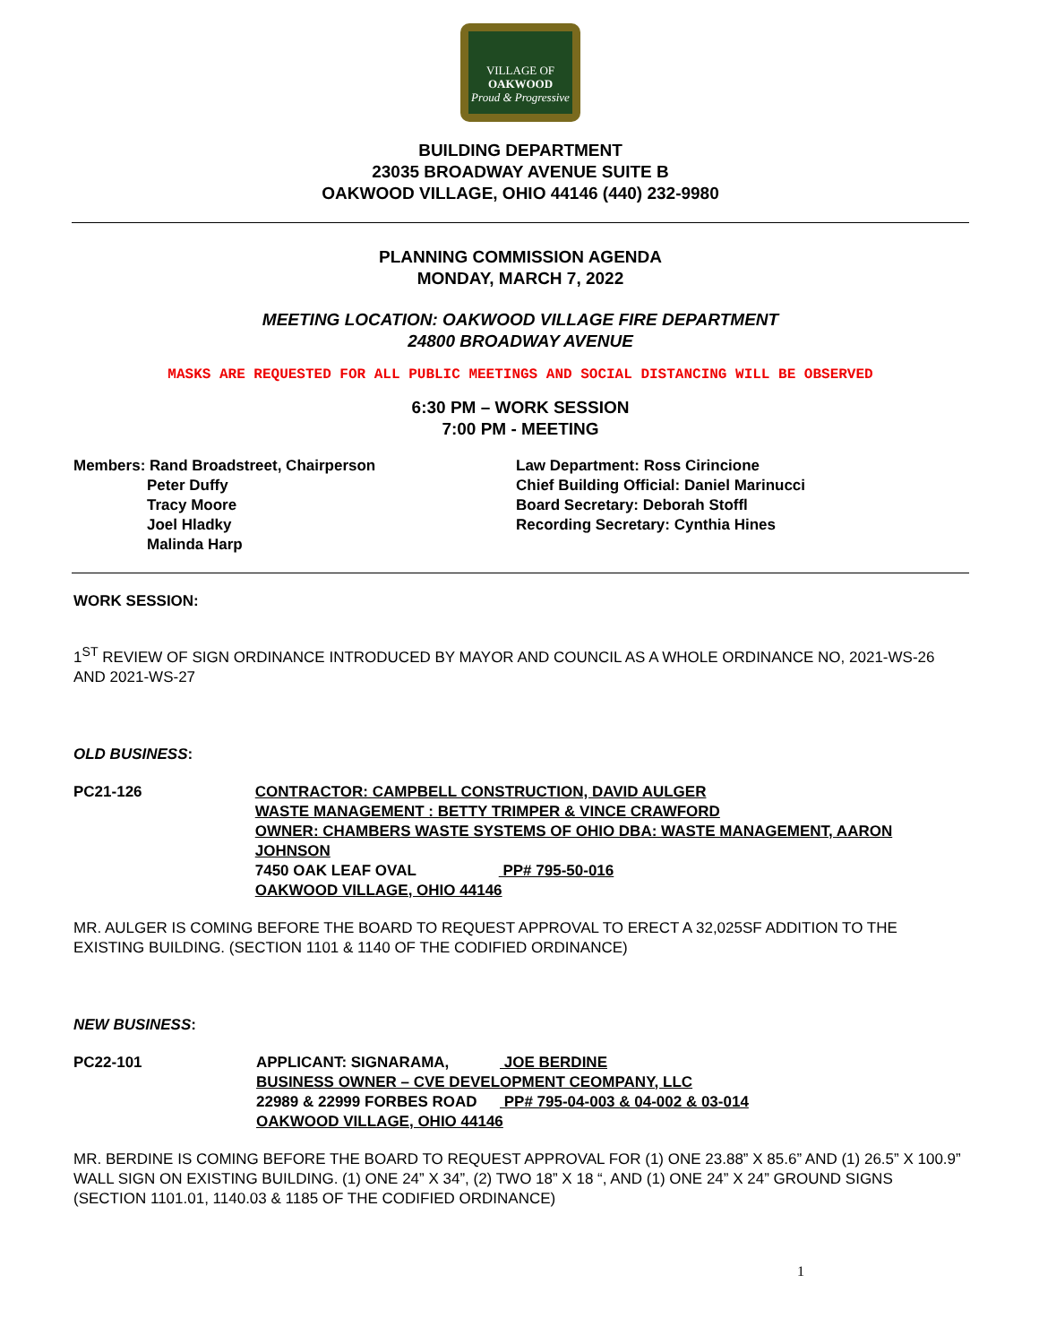VILLAGE OF
OAKWOOD
Proud & Progressive
BUILDING DEPARTMENT
23035 BROADWAY AVENUE SUITE B
OAKWOOD VILLAGE, OHIO 44146 (440) 232-9980
PLANNING COMMISSION AGENDA
MONDAY, MARCH 7, 2022
MEETING LOCATION: OAKWOOD VILLAGE FIRE DEPARTMENT
24800 BROADWAY AVENUE
MASKS ARE REQUESTED FOR ALL PUBLIC MEETINGS AND SOCIAL DISTANCING WILL BE OBSERVED
6:30 PM – WORK SESSION
7:00 PM - MEETING
Members: Rand Broadstreet, Chairperson
Peter Duffy
Tracy Moore
Joel Hladky
Malinda Harp
Law Department: Ross Cirincione
Chief Building Official: Daniel Marinucci
Board Secretary: Deborah Stoffl
Recording Secretary: Cynthia Hines
WORK SESSION:
1<sup>ST</sup> REVIEW OF SIGN ORDINANCE INTRODUCED BY MAYOR AND COUNCIL AS A WHOLE ORDINANCE NO, 2021-WS-26 AND 2021-WS-27
OLD BUSINESS:
PC21-126 CONTRACTOR: CAMPBELL CONSTRUCTION, DAVID AULGER
WASTE MANAGEMENT : BETTY TRIMPER & VINCE CRAWFORD
OWNER: CHAMBERS WASTE SYSTEMS OF OHIO DBA: WASTE MANAGEMENT, AARON JOHNSON
7450 OAK LEAF OVAL PP# 795-50-016
OAKWOOD VILLAGE, OHIO 44146
MR. AULGER IS COMING BEFORE THE BOARD TO REQUEST APPROVAL TO ERECT A 32,025SF ADDITION TO THE EXISTING BUILDING. (SECTION 1101 & 1140 OF THE CODIFIED ORDINANCE)
NEW BUSINESS:
PC22-101 APPLICANT: SIGNARAMA, JOE BERDINE
BUSINESS OWNER – CVE DEVELOPMENT CEOMPANY, LLC
22989 & 22999 FORBES ROAD PP# 795-04-003 & 04-002 & 03-014
OAKWOOD VILLAGE, OHIO 44146
MR. BERDINE IS COMING BEFORE THE BOARD TO REQUEST APPROVAL FOR (1) ONE 23.88” X 85.6” AND (1) 26.5” X 100.9” WALL SIGN ON EXISTING BUILDING. (1) ONE 24” X 34”, (2) TWO 18” X 18 “, AND (1) ONE 24” X 24” GROUND SIGNS (SECTION 1101.01, 1140.03 & 1185 OF THE CODIFIED ORDINANCE)
1